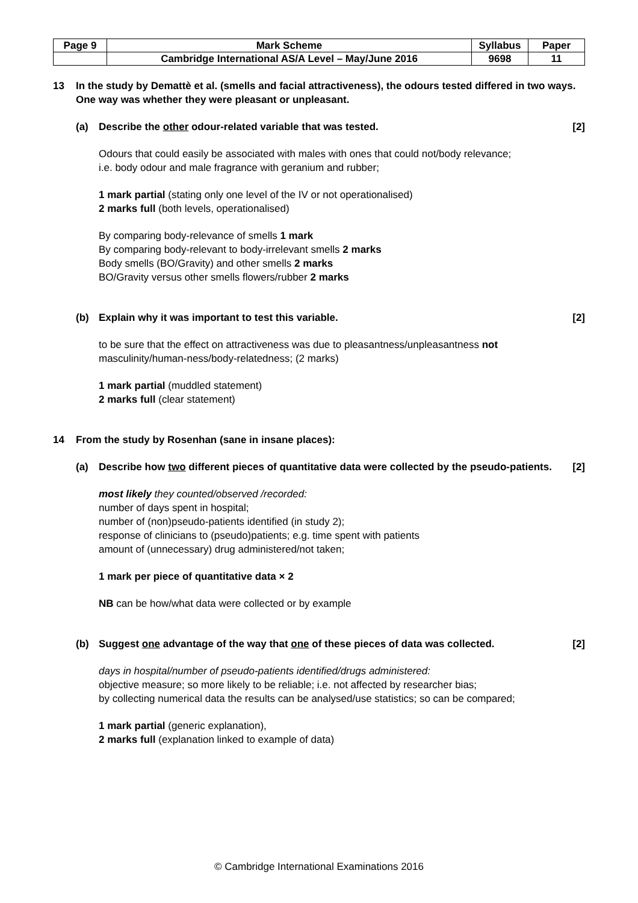| Page 9 | Mark Scheme | Syllabus | Paper |
| | Cambridge International AS/A Level – May/June 2016 | 9698 | 11 |
13 In the study by Demattè et al. (smells and facial attractiveness), the odours tested differed in two ways. One way was whether they were pleasant or unpleasant.
(a) Describe the other odour-related variable that was tested. [2]
Odours that could easily be associated with males with ones that could not/body relevance;
i.e. body odour and male fragrance with geranium and rubber;
1 mark partial (stating only one level of the IV or not operationalised)
2 marks full (both levels, operationalised)
By comparing body-relevance of smells 1 mark
By comparing body-relevant to body-irrelevant smells 2 marks
Body smells (BO/Gravity) and other smells 2 marks
BO/Gravity versus other smells flowers/rubber 2 marks
(b) Explain why it was important to test this variable. [2]
to be sure that the effect on attractiveness was due to pleasantness/unpleasantness not masculinity/human-ness/body-relatedness; (2 marks)
1 mark partial (muddled statement)
2 marks full (clear statement)
14 From the study by Rosenhan (sane in insane places):
(a) Describe how two different pieces of quantitative data were collected by the pseudo-patients. [2]
most likely they counted/observed /recorded:
number of days spent in hospital;
number of (non)pseudo-patients identified (in study 2);
response of clinicians to (pseudo)patients; e.g. time spent with patients
amount of (unnecessary) drug administered/not taken;
1 mark per piece of quantitative data × 2
NB can be how/what data were collected or by example
(b) Suggest one advantage of the way that one of these pieces of data was collected. [2]
days in hospital/number of pseudo-patients identified/drugs administered:
objective measure; so more likely to be reliable; i.e. not affected by researcher bias;
by collecting numerical data the results can be analysed/use statistics; so can be compared;
1 mark partial (generic explanation),
2 marks full (explanation linked to example of data)
© Cambridge International Examinations 2016